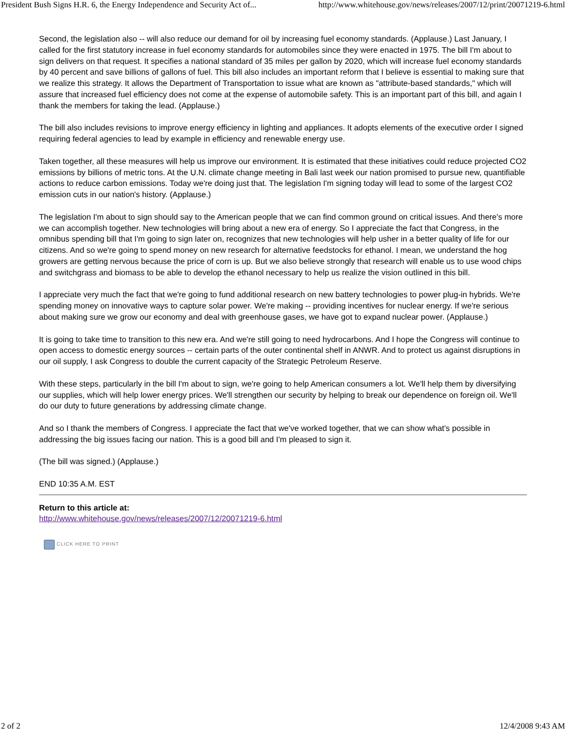President Bush Signs H.R. 6, the Energy Independence and Security Act of... http://www.whitehouse.gov/news/releases/2007/12/print/20071219-6.html
Second, the legislation also -- will also reduce our demand for oil by increasing fuel economy standards. (Applause.) Last January, I called for the first statutory increase in fuel economy standards for automobiles since they were enacted in 1975. The bill I'm about to sign delivers on that request. It specifies a national standard of 35 miles per gallon by 2020, which will increase fuel economy standards by 40 percent and save billions of gallons of fuel. This bill also includes an important reform that I believe is essential to making sure that we realize this strategy. It allows the Department of Transportation to issue what are known as "attribute-based standards," which will assure that increased fuel efficiency does not come at the expense of automobile safety. This is an important part of this bill, and again I thank the members for taking the lead. (Applause.)
The bill also includes revisions to improve energy efficiency in lighting and appliances. It adopts elements of the executive order I signed requiring federal agencies to lead by example in efficiency and renewable energy use.
Taken together, all these measures will help us improve our environment. It is estimated that these initiatives could reduce projected CO2 emissions by billions of metric tons. At the U.N. climate change meeting in Bali last week our nation promised to pursue new, quantifiable actions to reduce carbon emissions. Today we're doing just that. The legislation I'm signing today will lead to some of the largest CO2 emission cuts in our nation's history. (Applause.)
The legislation I'm about to sign should say to the American people that we can find common ground on critical issues. And there's more we can accomplish together. New technologies will bring about a new era of energy. So I appreciate the fact that Congress, in the omnibus spending bill that I'm going to sign later on, recognizes that new technologies will help usher in a better quality of life for our citizens. And so we're going to spend money on new research for alternative feedstocks for ethanol. I mean, we understand the hog growers are getting nervous because the price of corn is up. But we also believe strongly that research will enable us to use wood chips and switchgrass and biomass to be able to develop the ethanol necessary to help us realize the vision outlined in this bill.
I appreciate very much the fact that we're going to fund additional research on new battery technologies to power plug-in hybrids. We're spending money on innovative ways to capture solar power. We're making -- providing incentives for nuclear energy. If we're serious about making sure we grow our economy and deal with greenhouse gases, we have got to expand nuclear power. (Applause.)
It is going to take time to transition to this new era. And we're still going to need hydrocarbons. And I hope the Congress will continue to open access to domestic energy sources -- certain parts of the outer continental shelf in ANWR. And to protect us against disruptions in our oil supply, I ask Congress to double the current capacity of the Strategic Petroleum Reserve.
With these steps, particularly in the bill I'm about to sign, we're going to help American consumers a lot. We'll help them by diversifying our supplies, which will help lower energy prices. We'll strengthen our security by helping to break our dependence on foreign oil. We'll do our duty to future generations by addressing climate change.
And so I thank the members of Congress. I appreciate the fact that we've worked together, that we can show what's possible in addressing the big issues facing our nation. This is a good bill and I'm pleased to sign it.
(The bill was signed.) (Applause.)
END 10:35 A.M. EST
Return to this article at:
http://www.whitehouse.gov/news/releases/2007/12/20071219-6.html
CLICK HERE TO PRINT
2 of 2 12/4/2008 9:43 AM